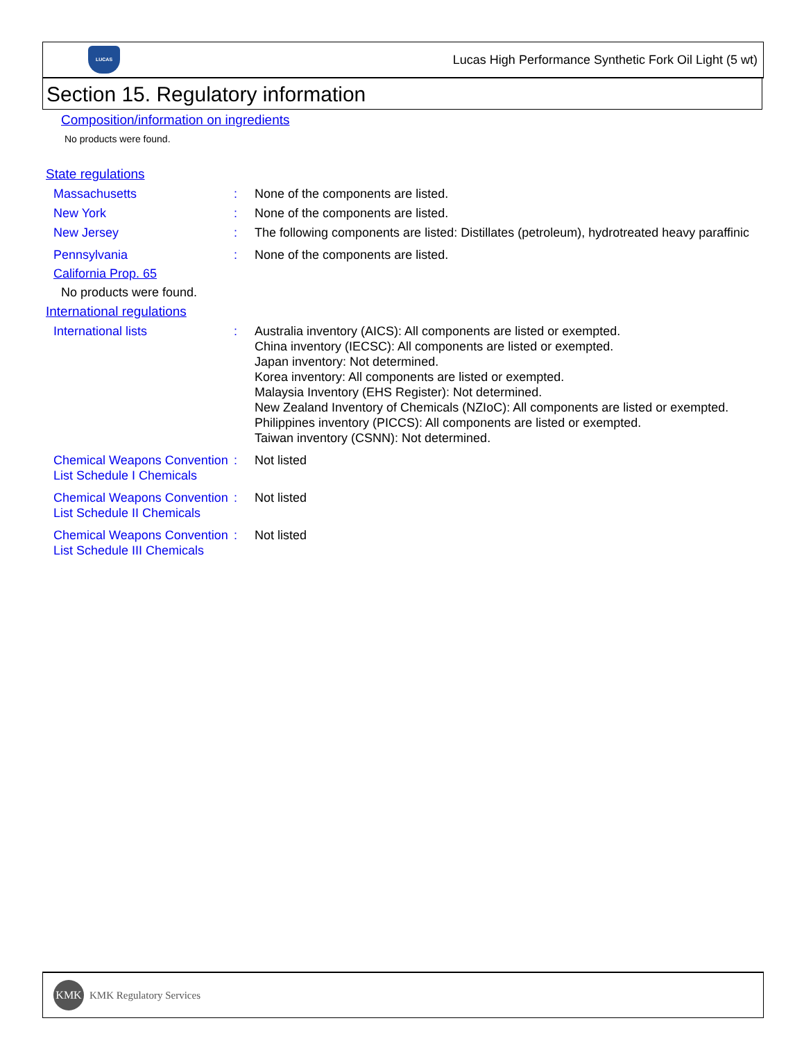LUCAS
Lucas High Performance Synthetic Fork Oil Light (5 wt)
Section 15. Regulatory information
Composition/information on ingredients
No products were found.
State regulations
Massachusetts : None of the components are listed.
New York : None of the components are listed.
New Jersey : The following components are listed: Distillates (petroleum), hydrotreated heavy paraffinic
Pennsylvania : None of the components are listed.
California Prop. 65
No products were found.
International regulations
International lists : Australia inventory (AICS): All components are listed or exempted.
China inventory (IECSC): All components are listed or exempted.
Japan inventory: Not determined.
Korea inventory: All components are listed or exempted.
Malaysia Inventory (EHS Register): Not determined.
New Zealand Inventory of Chemicals (NZIoC): All components are listed or exempted.
Philippines inventory (PICCS): All components are listed or exempted.
Taiwan inventory (CSNN): Not determined.
Chemical Weapons Convention List Schedule I Chemicals
: Not listed
Chemical Weapons Convention List Schedule II Chemicals
: Not listed
Chemical Weapons Convention List Schedule III Chemicals
: Not listed
KMK
KMK Regulatory Services